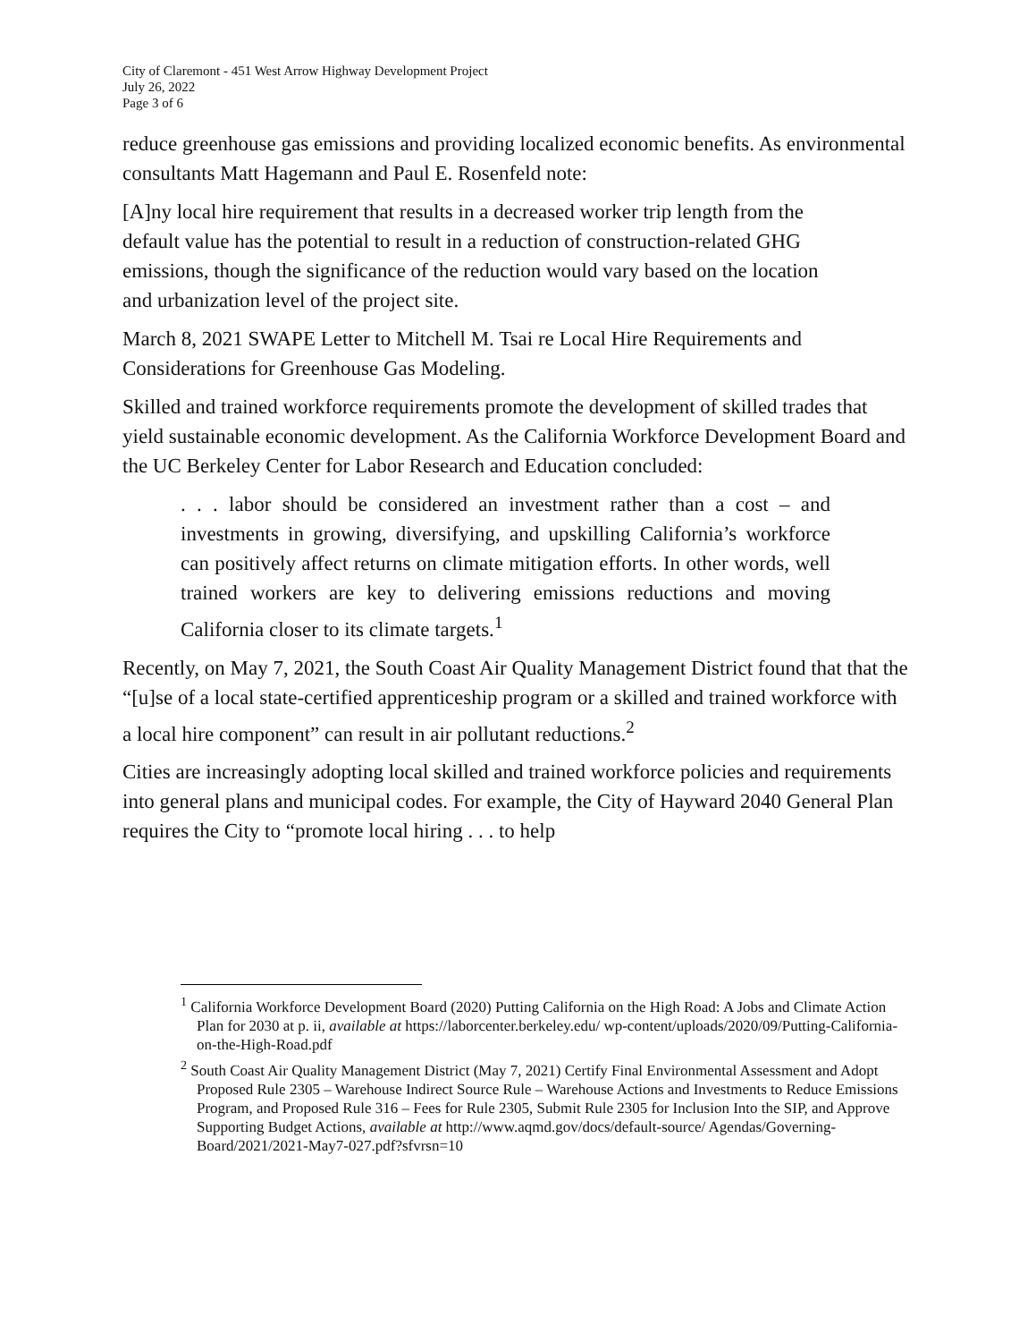City of Claremont - 451 West Arrow Highway Development Project
July 26, 2022
Page 3 of 6
reduce greenhouse gas emissions and providing localized economic benefits. As environmental consultants Matt Hagemann and Paul E. Rosenfeld note:
[A]ny local hire requirement that results in a decreased worker trip length from the default value has the potential to result in a reduction of construction-related GHG emissions, though the significance of the reduction would vary based on the location and urbanization level of the project site.
March 8, 2021 SWAPE Letter to Mitchell M. Tsai re Local Hire Requirements and Considerations for Greenhouse Gas Modeling.
Skilled and trained workforce requirements promote the development of skilled trades that yield sustainable economic development. As the California Workforce Development Board and the UC Berkeley Center for Labor Research and Education concluded:
. . . labor should be considered an investment rather than a cost – and investments in growing, diversifying, and upskilling California’s workforce can positively affect returns on climate mitigation efforts. In other words, well trained workers are key to delivering emissions reductions and moving California closer to its climate targets.<sup>1</sup>
Recently, on May 7, 2021, the South Coast Air Quality Management District found that that the “[u]se of a local state-certified apprenticeship program or a skilled and trained workforce with a local hire component” can result in air pollutant reductions.<sup>2</sup>
Cities are increasingly adopting local skilled and trained workforce policies and requirements into general plans and municipal codes. For example, the City of Hayward 2040 General Plan requires the City to “promote local hiring . . . to help
<sup>1</sup> California Workforce Development Board (2020) Putting California on the High Road: A Jobs and Climate Action Plan for 2030 at p. ii, available at https://laborcenter.berkeley.edu/ wp-content/uploads/2020/09/Putting-California-on-the-High-Road.pdf
<sup>2</sup> South Coast Air Quality Management District (May 7, 2021) Certify Final Environmental Assessment and Adopt Proposed Rule 2305 – Warehouse Indirect Source Rule – Warehouse Actions and Investments to Reduce Emissions Program, and Proposed Rule 316 – Fees for Rule 2305, Submit Rule 2305 for Inclusion Into the SIP, and Approve Supporting Budget Actions, available at http://www.aqmd.gov/docs/default-source/ Agendas/Governing-Board/2021/2021-May7-027.pdf?sfvrsn=10